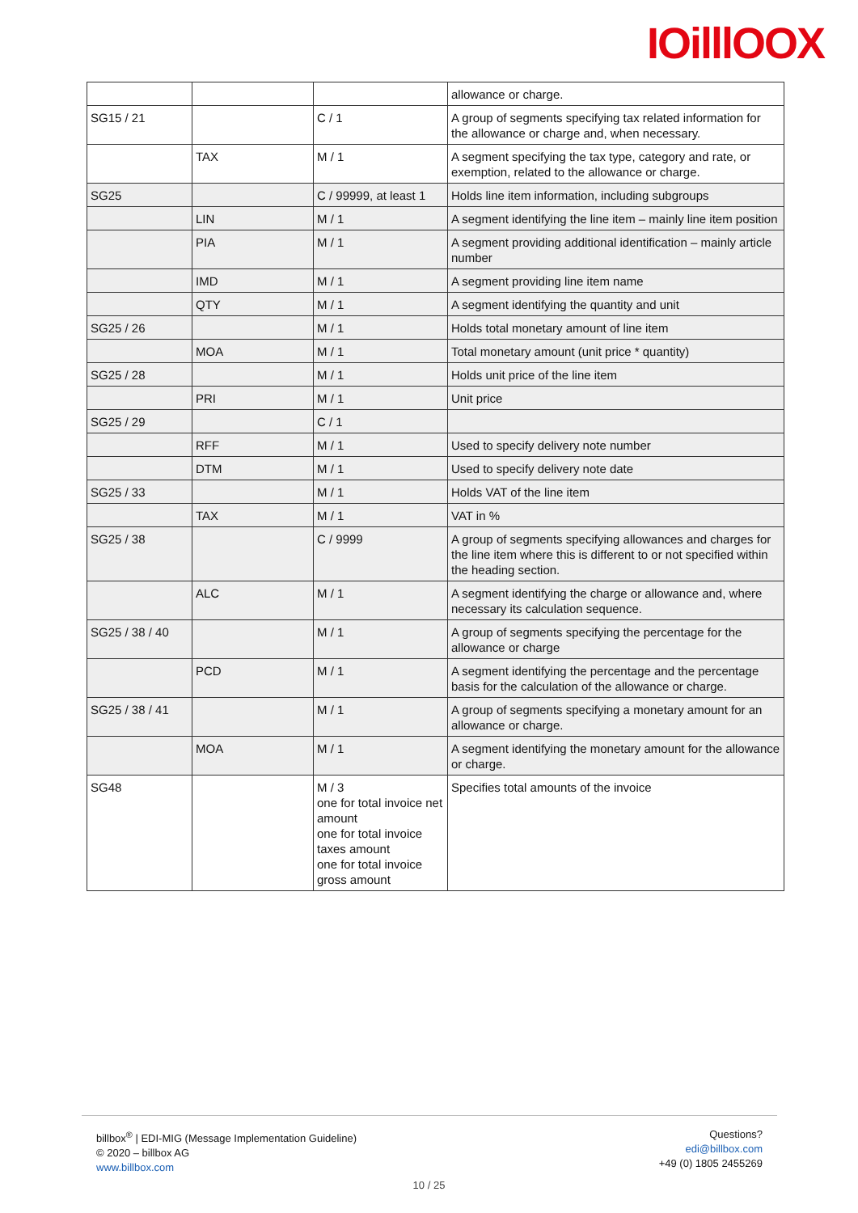IOilllOOX
| | | | allowance or charge. |
| SG15 / 21 | | C / 1 | A group of segments specifying tax related information for the allowance or charge and, when necessary. |
| | TAX | M / 1 | A segment specifying the tax type, category and rate, or exemption, related to the allowance or charge. |
| SG25 | | C / 99999, at least 1 | Holds line item information, including subgroups |
| | LIN | M / 1 | A segment identifying the line item – mainly line item position |
| | PIA | M / 1 | A segment providing additional identification – mainly article number |
| | IMD | M / 1 | A segment providing line item name |
| | QTY | M / 1 | A segment identifying the quantity and unit |
| SG25 / 26 | | M / 1 | Holds total monetary amount of line item |
| | MOA | M / 1 | Total monetary amount (unit price * quantity) |
| SG25 / 28 | | M / 1 | Holds unit price of the line item |
| | PRI | M / 1 | Unit price |
| SG25 / 29 | | C / 1 | |
| | RFF | M / 1 | Used to specify delivery note number |
| | DTM | M / 1 | Used to specify delivery note date |
| SG25 / 33 | | M / 1 | Holds VAT of the line item |
| | TAX | M / 1 | VAT in % |
| SG25 / 38 | | C / 9999 | A group of segments specifying allowances and charges for the line item where this is different to or not specified within the heading section. |
| | ALC | M / 1 | A segment identifying the charge or allowance and, where necessary its calculation sequence. |
| SG25 / 38 / 40 | | M / 1 | A group of segments specifying the percentage for the allowance or charge |
| | PCD | M / 1 | A segment identifying the percentage and the percentage basis for the calculation of the allowance or charge. |
| SG25 / 38 / 41 | | M / 1 | A group of segments specifying a monetary amount for an allowance or charge. |
| | MOA | M / 1 | A segment identifying the monetary amount for the allowance or charge. |
| SG48 | | M / 3 one for total invoice net amount one for total invoice taxes amount one for total invoice gross amount | Specifies total amounts of the invoice |
billbox<sup>®</sup> | EDI-MIG (Message Implementation Guideline)
© 2020 – billbox AG
www.billbox.com
Questions?
edi@billbox.com
+49 (0) 1805 2455269
10 / 25